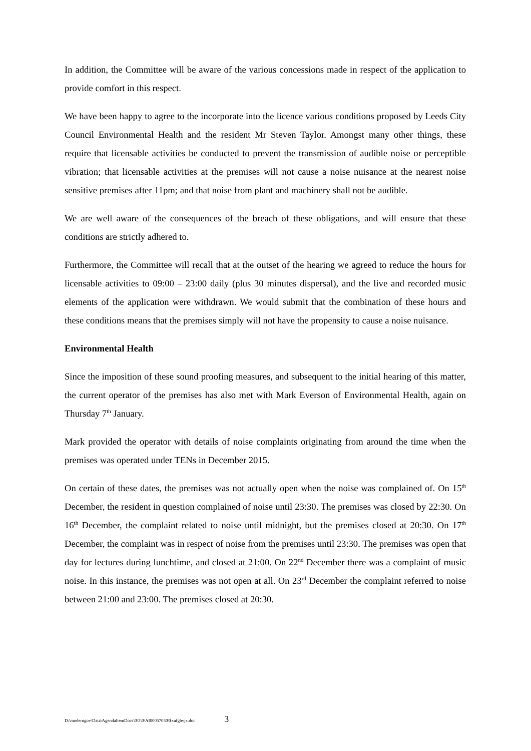In addition, the Committee will be aware of the various concessions made in respect of the application to provide comfort in this respect.
We have been happy to agree to the incorporate into the licence various conditions proposed by Leeds City Council Environmental Health and the resident Mr Steven Taylor. Amongst many other things, these require that licensable activities be conducted to prevent the transmission of audible noise or perceptible vibration; that licensable activities at the premises will not cause a noise nuisance at the nearest noise sensitive premises after 11pm; and that noise from plant and machinery shall not be audible.
We are well aware of the consequences of the breach of these obligations, and will ensure that these conditions are strictly adhered to.
Furthermore, the Committee will recall that at the outset of the hearing we agreed to reduce the hours for licensable activities to 09:00 – 23:00 daily (plus 30 minutes dispersal), and the live and recorded music elements of the application were withdrawn. We would submit that the combination of these hours and these conditions means that the premises simply will not have the propensity to cause a noise nuisance.
Environmental Health
Since the imposition of these sound proofing measures, and subsequent to the initial hearing of this matter, the current operator of the premises has also met with Mark Everson of Environmental Health, again on Thursday 7<sup>th</sup> January.
Mark provided the operator with details of noise complaints originating from around the time when the premises was operated under TENs in December 2015.
On certain of these dates, the premises was not actually open when the noise was complained of. On 15<sup>th</sup> December, the resident in question complained of noise until 23:30. The premises was closed by 22:30. On 16<sup>th</sup> December, the complaint related to noise until midnight, but the premises closed at 20:30. On 17<sup>th</sup> December, the complaint was in respect of noise from the premises until 23:30. The premises was open that day for lectures during lunchtime, and closed at 21:00. On 22<sup>nd</sup> December there was a complaint of music noise. In this instance, the premises was not open at all. On 23<sup>rd</sup> December the complaint referred to noise between 21:00 and 23:00. The premises closed at 20:30.
D:\moderngov\Data\AgendaItemDocs\0\3\0\AI00057030\$xufgbvjx.doc 3